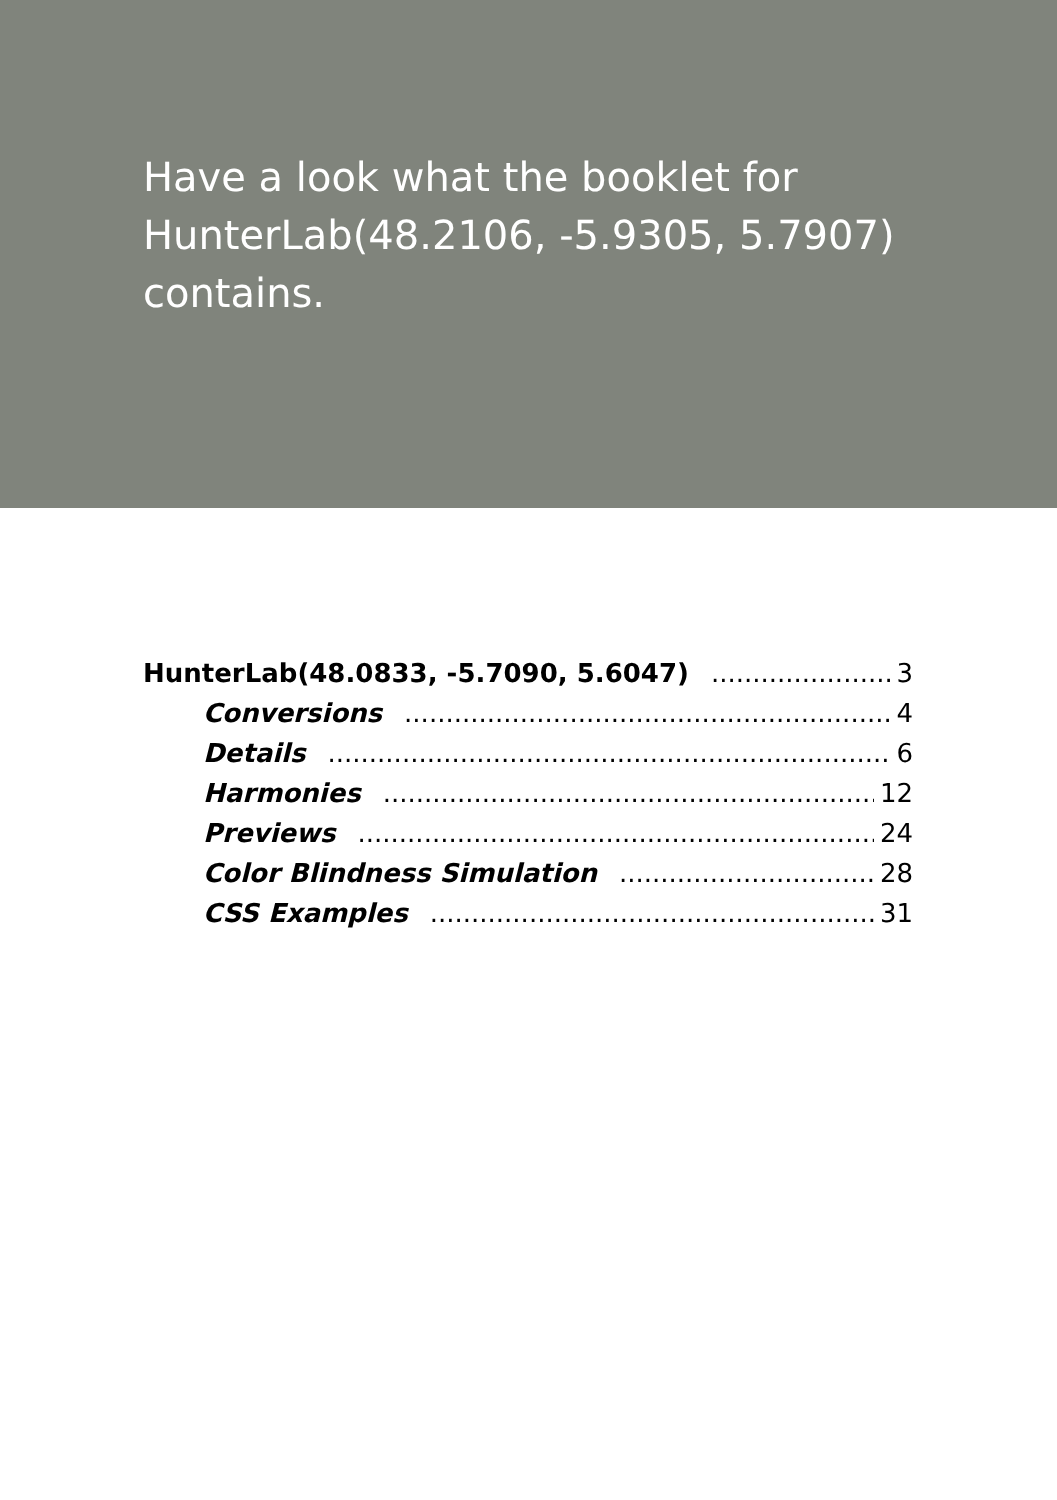Have a look what the booklet for
HunterLab(48.2106, -5.9305, 5.7907)
contains.
HunterLab(48.0833, -5.7090, 5.6047) 3
Conversions 4
Details 6
Harmonies 12
Previews 24
Color Blindness Simulation 28
CSS Examples 31